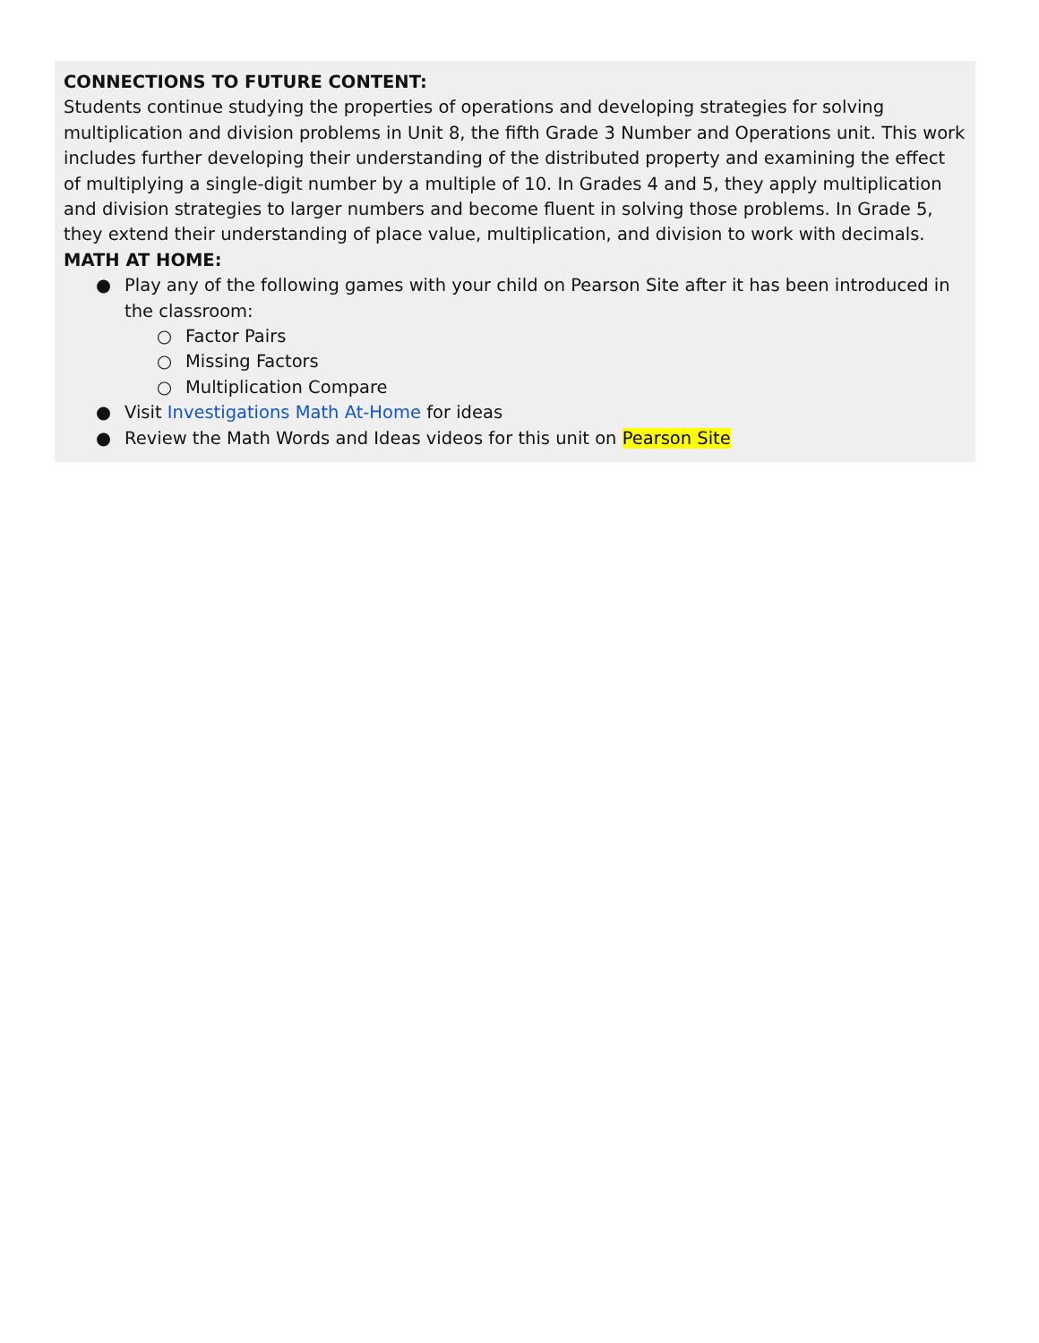CONNECTIONS TO FUTURE CONTENT:
Students continue studying the properties of operations and developing strategies for solving multiplication and division problems in Unit 8, the fifth Grade 3 Number and Operations unit. This work includes further developing their understanding of the distributed property and examining the effect of multiplying a single-digit number by a multiple of 10. In Grades 4 and 5, they apply multiplication and division strategies to larger numbers and become fluent in solving those problems. In Grade 5, they extend their understanding of place value, multiplication, and division to work with decimals.
MATH AT HOME:
● Play any of the following games with your child on Pearson Site after it has been introduced in the classroom:
○ Factor Pairs
○ Missing Factors
○ Multiplication Compare
● Visit Investigations Math At-Home for ideas
● Review the Math Words and Ideas videos for this unit on Pearson Site